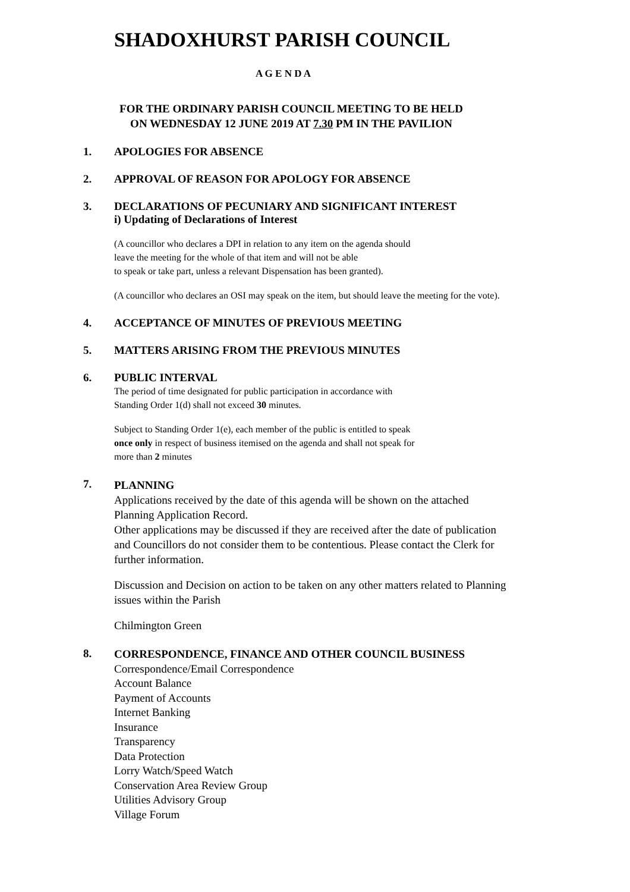SHADOXHURST PARISH COUNCIL
A G E N D A
FOR THE ORDINARY PARISH COUNCIL MEETING TO BE HELD
ON WEDNESDAY 12 JUNE 2019 AT 7.30 PM IN THE PAVILION
1. APOLOGIES FOR ABSENCE
2. APPROVAL OF REASON FOR APOLOGY FOR ABSENCE
3. DECLARATIONS OF PECUNIARY AND SIGNIFICANT INTEREST
i) Updating of Declarations of Interest
(A councillor who declares a DPI in relation to any item on the agenda should
leave the meeting for the whole of that item and will not be able
to speak or take part, unless a relevant Dispensation has been granted).
(A councillor who declares an OSI may speak on the item, but should leave the meeting for the vote).
4. ACCEPTANCE OF MINUTES OF PREVIOUS MEETING
5. MATTERS ARISING FROM THE PREVIOUS MINUTES
6. PUBLIC INTERVAL
The period of time designated for public participation in accordance with
Standing Order 1(d) shall not exceed 30 minutes.
Subject to Standing Order 1(e), each member of the public is entitled to speak
once only in respect of business itemised on the agenda and shall not speak for
more than 2 minutes
7.
PLANNING
Applications received by the date of this agenda will be shown on the attached
Planning Application Record.
Other applications may be discussed if they are received after the date of publication
and Councillors do not consider them to be contentious. Please contact the Clerk for
further information.
Discussion and Decision on action to be taken on any other matters related to Planning
issues within the Parish
Chilmington Green
8.
CORRESPONDENCE, FINANCE AND OTHER COUNCIL BUSINESS
Correspondence/Email Correspondence
Account Balance
Payment of Accounts
Internet Banking
Insurance
Transparency
Data Protection
Lorry Watch/Speed Watch
Conservation Area Review Group
Utilities Advisory Group
Village Forum